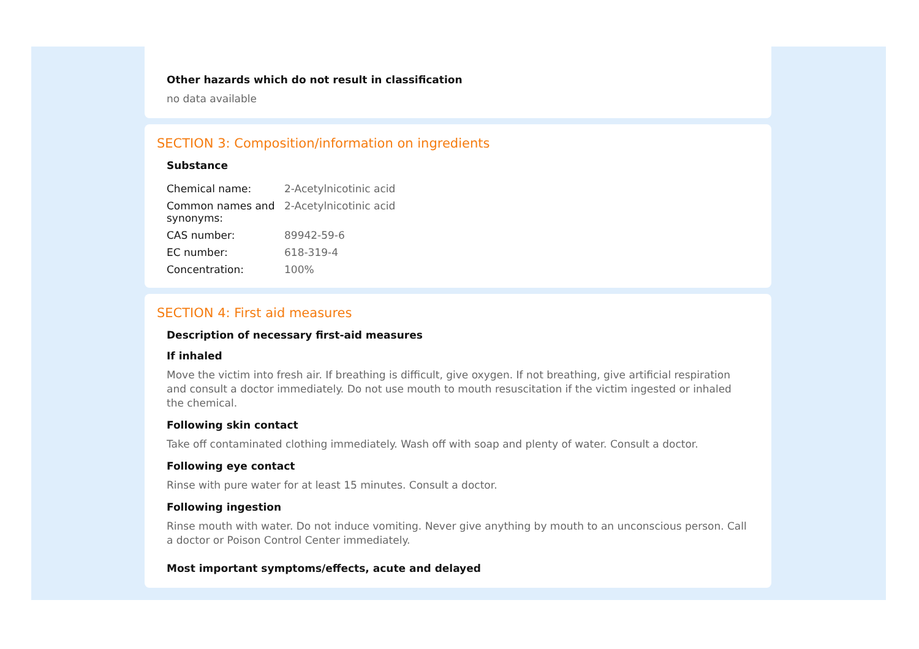Other hazards which do not result in classification
no data available
SECTION 3: Composition/information on ingredients
Substance
| Chemical name: | 2-Acetylnicotinic acid |
| Common names and synonyms: | 2-Acetylnicotinic acid |
| CAS number: | 89942-59-6 |
| EC number: | 618-319-4 |
| Concentration: | 100% |
SECTION 4: First aid measures
Description of necessary first-aid measures
If inhaled
Move the victim into fresh air. If breathing is difficult, give oxygen. If not breathing, give artificial respiration and consult a doctor immediately. Do not use mouth to mouth resuscitation if the victim ingested or inhaled the chemical.
Following skin contact
Take off contaminated clothing immediately. Wash off with soap and plenty of water. Consult a doctor.
Following eye contact
Rinse with pure water for at least 15 minutes. Consult a doctor.
Following ingestion
Rinse mouth with water. Do not induce vomiting. Never give anything by mouth to an unconscious person. Call a doctor or Poison Control Center immediately.
Most important symptoms/effects, acute and delayed